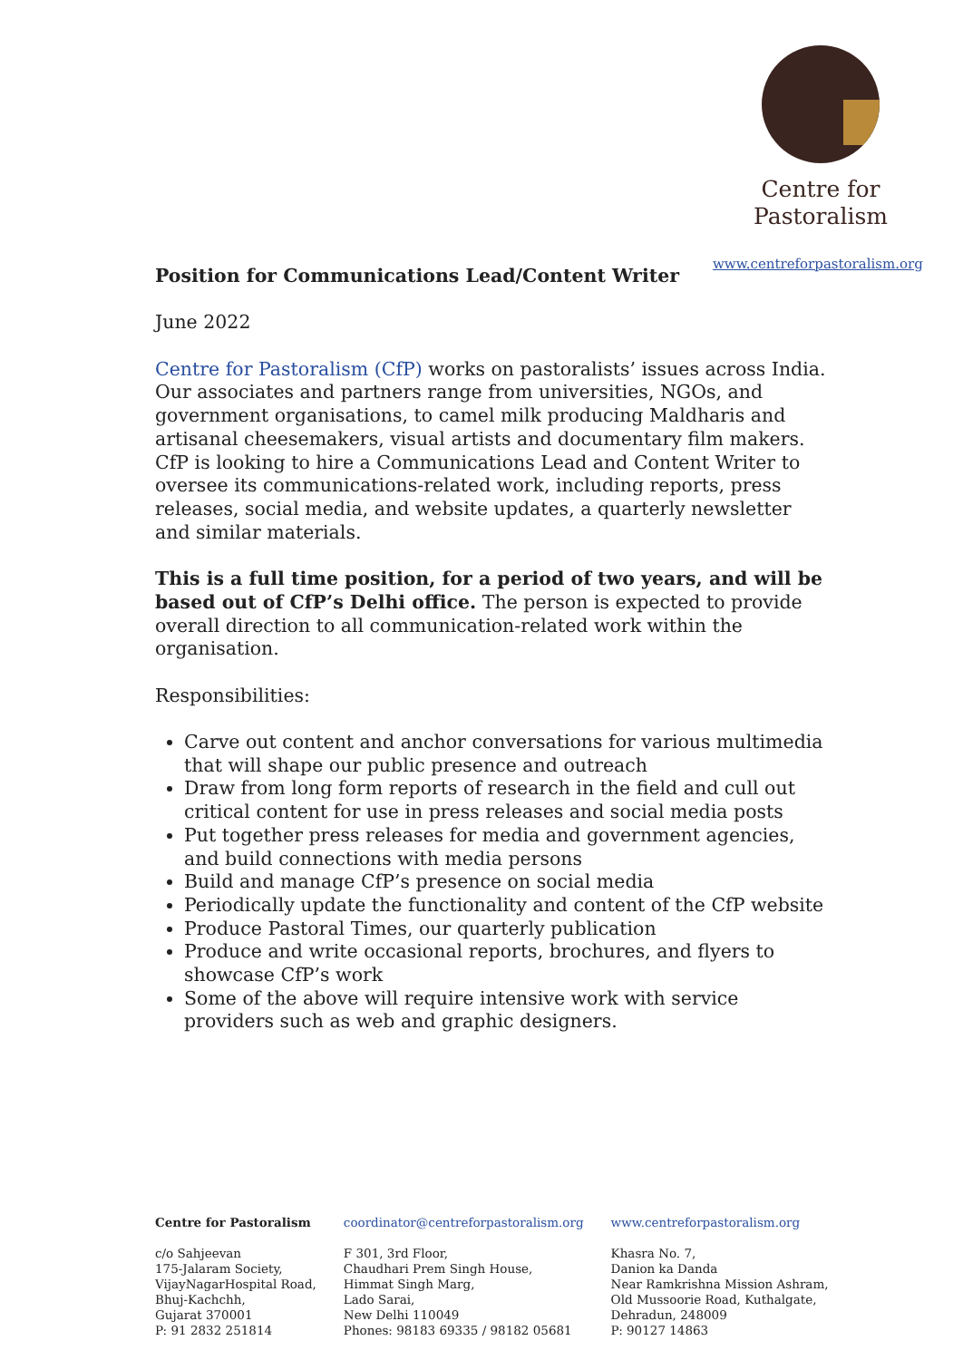Centre for
Pastoralism
www.centreforpastoralism.org
Position for Communications Lead/Content Writer
June 2022
Centre for Pastoralism (CfP) works on pastoralists’ issues across India. Our associates and partners range from universities, NGOs, and government organisations, to camel milk producing Maldharis and artisanal cheesemakers, visual artists and documentary film makers. CfP is looking to hire a Communications Lead and Content Writer to oversee its communications-related work, including reports, press releases, social media, and website updates, a quarterly newsletter and similar materials.
This is a full time position, for a period of two years, and will be based out of CfP’s Delhi office. The person is expected to provide overall direction to all communication-related work within the organisation.
Responsibilities:
Carve out content and anchor conversations for various multimedia that will shape our public presence and outreach
Draw from long form reports of research in the field and cull out critical content for use in press releases and social media posts
Put together press releases for media and government agencies, and build connections with media persons
Build and manage CfP’s presence on social media
Periodically update the functionality and content of the CfP website
Produce Pastoral Times, our quarterly publication
Produce and write occasional reports, brochures, and flyers to showcase CfP’s work
Some of the above will require intensive work with service providers such as web and graphic designers.
Centre for Pastoralism
c/o Sahjeevan
175-Jalaram Society,
VijayNagarHospital Road,
Bhuj-Kachchh,
Gujarat 370001
P: 91 2832 251814
coordinator@centreforpastoralism.org
F 301, 3rd Floor,
Chaudhari Prem Singh House,
Himmat Singh Marg,
Lado Sarai,
New Delhi 110049
Phones: 98183 69335 / 98182 05681
www.centreforpastoralism.org
Khasra No. 7,
Danion ka Danda
Near Ramkrishna Mission Ashram,
Old Mussoorie Road, Kuthalgate,
Dehradun, 248009
P: 90127 14863